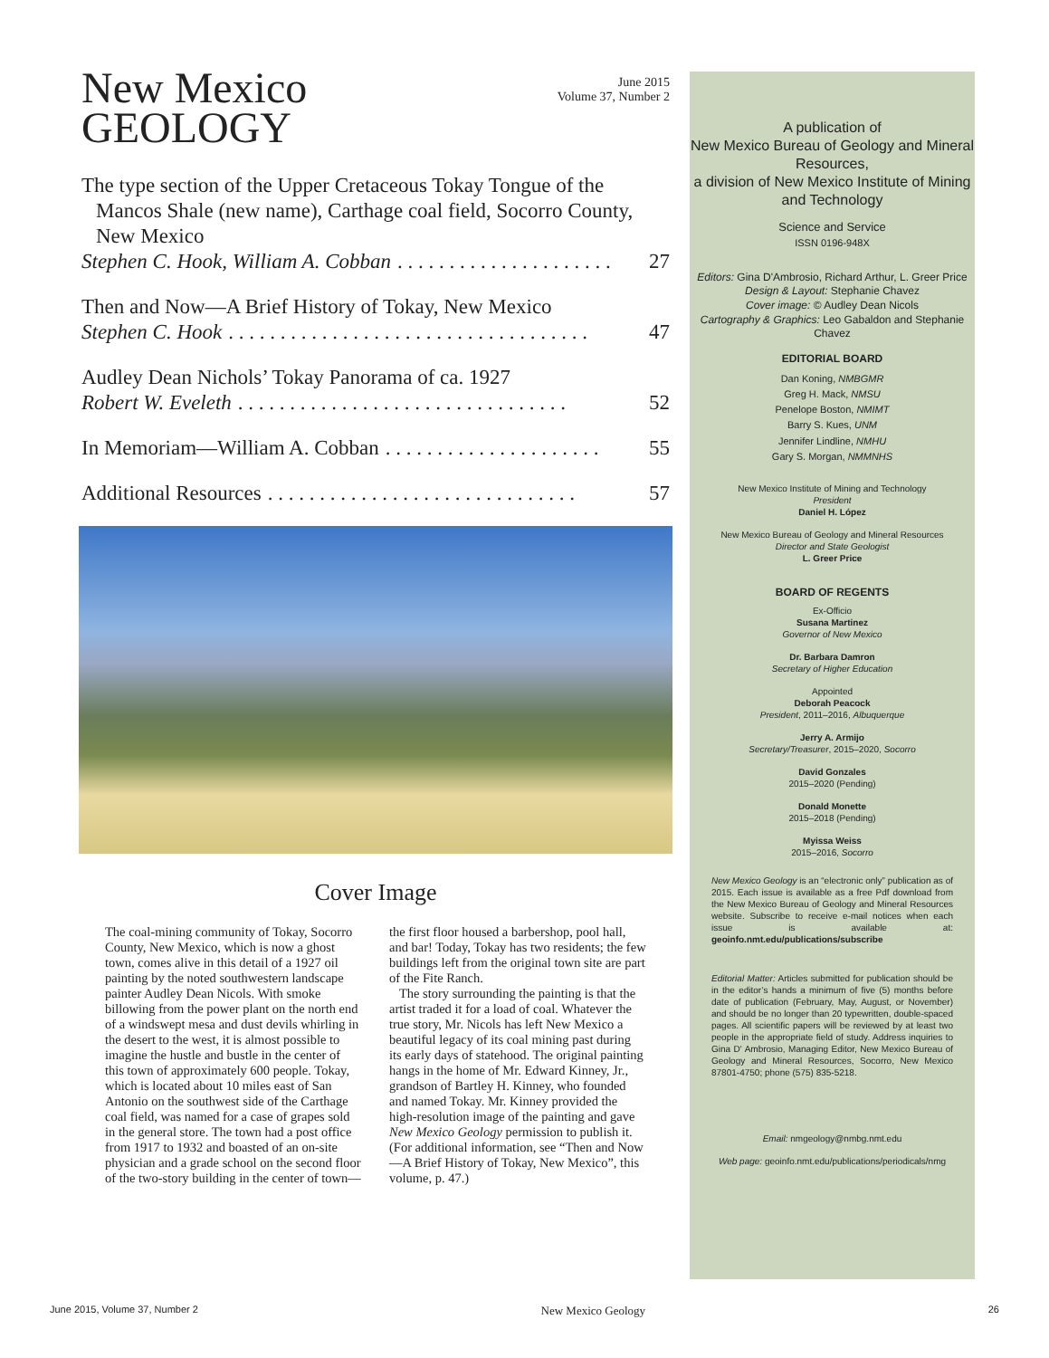New Mexico
GEOLOGY
June 2015
Volume 37, Number 2
The type section of the Upper Cretaceous Tokay Tongue of the Mancos Shale (new name), Carthage coal field, Socorro County, New Mexico
Stephen C. Hook, William A. Cobban . . . . . . . . . . . . . . . . . . . . . . . 27
Then and Now—A Brief History of Tokay, New Mexico
Stephen C. Hook . . . . . . . . . . . . . . . . . . . . . . . . . . . . . . . . . . . . . 47
Audley Dean Nichols’ Tokay Panorama of ca. 1927
Robert W. Eveleth. . . . . . . . . . . . . . . . . . . . . . . . . . . . . . . . . . 52
In Memoriam—William A. Cobban . . . . . . . . . . . . . . . . . . . . . . . 55
Additional Resources . . . . . . . . . . . . . . . . . . . . . . . . . . . . . . . . 57
Cover Image
The coal-mining community of Tokay, Socorro County, New Mexico, which is now a ghost town, comes alive in this detail of a 1927 oil painting by the noted southwestern landscape painter Audley Dean Nicols. With smoke billowing from the power plant on the north end of a windswept mesa and dust devils whirling in the desert to the west, it is almost possible to imagine the hustle and bustle in the center of this town of approximately 600 people. Tokay, which is located about 10 miles east of San Antonio on the southwest side of the Carthage coal field, was named for a case of grapes sold in the general store. The town had a post office from 1917 to 1932 and boasted of an on-site physician and a grade school on the second floor of the two-story building in the center of town—the first floor housed a barbershop, pool hall, and bar! Today, Tokay has two residents; the few buildings left from the original town site are part of the Fite Ranch.
The story surrounding the painting is that the artist traded it for a load of coal. Whatever the true story, Mr. Nicols has left New Mexico a beautiful legacy of its coal mining past during its early days of statehood. The original painting hangs in the home of Mr. Edward Kinney, Jr., grandson of Bartley H. Kinney, who founded and named Tokay. Mr. Kinney provided the high-resolution image of the painting and gave New Mexico Geology permission to publish it. (For additional information, see “Then and Now—A Brief History of Tokay, New Mexico”, this volume, p. 47.)
A publication of
New Mexico Bureau of Geology and Mineral Resources,
a division of New Mexico Institute of Mining and Technology
Science and Service
ISSN 0196-948X
Editors: Gina D'Ambrosio, Richard Arthur, L. Greer Price
Design & Layout: Stephanie Chavez
Cover image: © Audley Dean Nicols
Cartography & Graphics: Leo Gabaldon and Stephanie Chavez
EDITORIAL BOARD
Dan Koning, NMBGMR
Greg H. Mack, NMSU
Penelope Boston, NMIMT
Barry S. Kues, UNM
Jennifer Lindline, NMHU
Gary S. Morgan, NMMNHS
New Mexico Institute of Mining and Technology
President
Daniel H. López
New Mexico Bureau of Geology and Mineral Resources
Director and State Geologist
L. Greer Price
BOARD OF REGENTS
Ex-Officio
Susana Martinez
Governor of New Mexico
Dr. Barbara Damron
Secretary of Higher Education
Appointed
Deborah Peacock
President, 2011–2016, Albuquerque
Jerry A. Armijo
Secretary/Treasurer, 2015–2020, Socorro
David Gonzales
2015–2020 (Pending)
Donald Monette
2015–2018 (Pending)
Myissa Weiss
2015–2016, Socorro
New Mexico Geology is an “electronic only” publication as of 2015. Each issue is available as a free Pdf download from the New Mexico Bureau of Geology and Mineral Resources website. Subscribe to receive e-mail notices when each issue is available at: geoinfo.nmt.edu/publications/subscribe
Editorial Matter: Articles submitted for publication should be in the editor’s hands a minimum of five (5) months before date of publication (February, May, August, or November) and should be no longer than 20 typewritten, double-spaced pages. All scientific papers will be reviewed by at least two people in the appropriate field of study. Address inquiries to Gina D' Ambrosio, Managing Editor, New Mexico Bureau of Geology and Mineral Resources, Socorro, New Mexico 87801-4750; phone (575) 835-5218.
Email: nmgeology@nmbg.nmt.edu
Web page: geoinfo.nmt.edu/publications/periodicals/nmg
June 2015, Volume 37, Number 2 New Mexico Geology 26